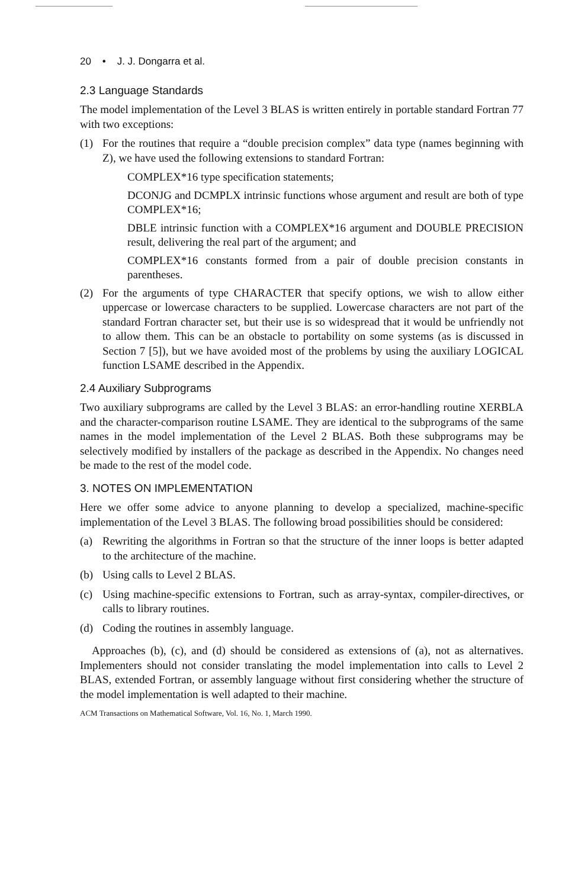20 • J. J. Dongarra et al.
2.3 Language Standards
The model implementation of the Level 3 BLAS is written entirely in portable standard Fortran 77 with two exceptions:
(1) For the routines that require a “double precision complex” data type (names beginning with Z), we have used the following extensions to standard Fortran:
COMPLEX*16 type specification statements;
DCONJG and DCMPLX intrinsic functions whose argument and result are both of type COMPLEX*16;
DBLE intrinsic function with a COMPLEX*16 argument and DOUBLE PRECISION result, delivering the real part of the argument; and
COMPLEX*16 constants formed from a pair of double precision constants in parentheses.
(2) For the arguments of type CHARACTER that specify options, we wish to allow either uppercase or lowercase characters to be supplied. Lowercase characters are not part of the standard Fortran character set, but their use is so widespread that it would be unfriendly not to allow them. This can be an obstacle to portability on some systems (as is discussed in Section 7 [5]), but we have avoided most of the problems by using the auxiliary LOGICAL function LSAME described in the Appendix.
2.4 Auxiliary Subprograms
Two auxiliary subprograms are called by the Level 3 BLAS: an error-handling routine XERBLA and the character-comparison routine LSAME. They are identical to the subprograms of the same names in the model implementation of the Level 2 BLAS. Both these subprograms may be selectively modified by installers of the package as described in the Appendix. No changes need be made to the rest of the model code.
3. NOTES ON IMPLEMENTATION
Here we offer some advice to anyone planning to develop a specialized, machine-specific implementation of the Level 3 BLAS. The following broad possibilities should be considered:
(a) Rewriting the algorithms in Fortran so that the structure of the inner loops is better adapted to the architecture of the machine.
(b) Using calls to Level 2 BLAS.
(c) Using machine-specific extensions to Fortran, such as array-syntax, compiler-directives, or calls to library routines.
(d) Coding the routines in assembly language.
Approaches (b), (c), and (d) should be considered as extensions of (a), not as alternatives. Implementers should not consider translating the model implementation into calls to Level 2 BLAS, extended Fortran, or assembly language without first considering whether the structure of the model implementation is well adapted to their machine.
ACM Transactions on Mathematical Software, Vol. 16, No. 1, March 1990.